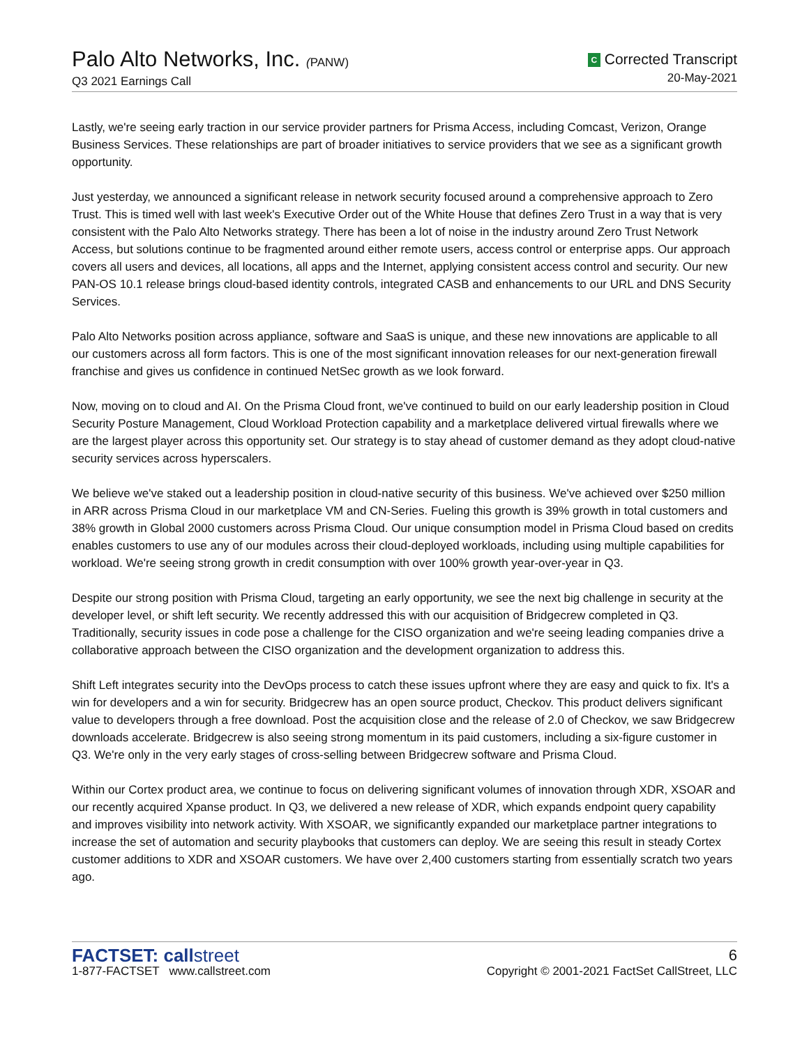Palo Alto Networks, Inc. (PANW)
Q3 2021 Earnings Call
C Corrected Transcript
20-May-2021
Lastly, we're seeing early traction in our service provider partners for Prisma Access, including Comcast, Verizon, Orange Business Services. These relationships are part of broader initiatives to service providers that we see as a significant growth opportunity.
Just yesterday, we announced a significant release in network security focused around a comprehensive approach to Zero Trust. This is timed well with last week's Executive Order out of the White House that defines Zero Trust in a way that is very consistent with the Palo Alto Networks strategy. There has been a lot of noise in the industry around Zero Trust Network Access, but solutions continue to be fragmented around either remote users, access control or enterprise apps. Our approach covers all users and devices, all locations, all apps and the Internet, applying consistent access control and security. Our new PAN-OS 10.1 release brings cloud-based identity controls, integrated CASB and enhancements to our URL and DNS Security Services.
Palo Alto Networks position across appliance, software and SaaS is unique, and these new innovations are applicable to all our customers across all form factors. This is one of the most significant innovation releases for our next-generation firewall franchise and gives us confidence in continued NetSec growth as we look forward.
Now, moving on to cloud and AI. On the Prisma Cloud front, we've continued to build on our early leadership position in Cloud Security Posture Management, Cloud Workload Protection capability and a marketplace delivered virtual firewalls where we are the largest player across this opportunity set. Our strategy is to stay ahead of customer demand as they adopt cloud-native security services across hyperscalers.
We believe we've staked out a leadership position in cloud-native security of this business. We've achieved over $250 million in ARR across Prisma Cloud in our marketplace VM and CN-Series. Fueling this growth is 39% growth in total customers and 38% growth in Global 2000 customers across Prisma Cloud. Our unique consumption model in Prisma Cloud based on credits enables customers to use any of our modules across their cloud-deployed workloads, including using multiple capabilities for workload. We're seeing strong growth in credit consumption with over 100% growth year-over-year in Q3.
Despite our strong position with Prisma Cloud, targeting an early opportunity, we see the next big challenge in security at the developer level, or shift left security. We recently addressed this with our acquisition of Bridgecrew completed in Q3. Traditionally, security issues in code pose a challenge for the CISO organization and we're seeing leading companies drive a collaborative approach between the CISO organization and the development organization to address this.
Shift Left integrates security into the DevOps process to catch these issues upfront where they are easy and quick to fix. It's a win for developers and a win for security. Bridgecrew has an open source product, Checkov. This product delivers significant value to developers through a free download. Post the acquisition close and the release of 2.0 of Checkov, we saw Bridgecrew downloads accelerate. Bridgecrew is also seeing strong momentum in its paid customers, including a six-figure customer in Q3. We're only in the very early stages of cross-selling between Bridgecrew software and Prisma Cloud.
Within our Cortex product area, we continue to focus on delivering significant volumes of innovation through XDR, XSOAR and our recently acquired Xpanse product. In Q3, we delivered a new release of XDR, which expands endpoint query capability and improves visibility into network activity. With XSOAR, we significantly expanded our marketplace partner integrations to increase the set of automation and security playbooks that customers can deploy. We are seeing this result in steady Cortex customer additions to XDR and XSOAR customers. We have over 2,400 customers starting from essentially scratch two years ago.
FACTSET: callstreet
1-877-FACTSET www.callstreet.com
6
Copyright © 2001-2021 FactSet CallStreet, LLC